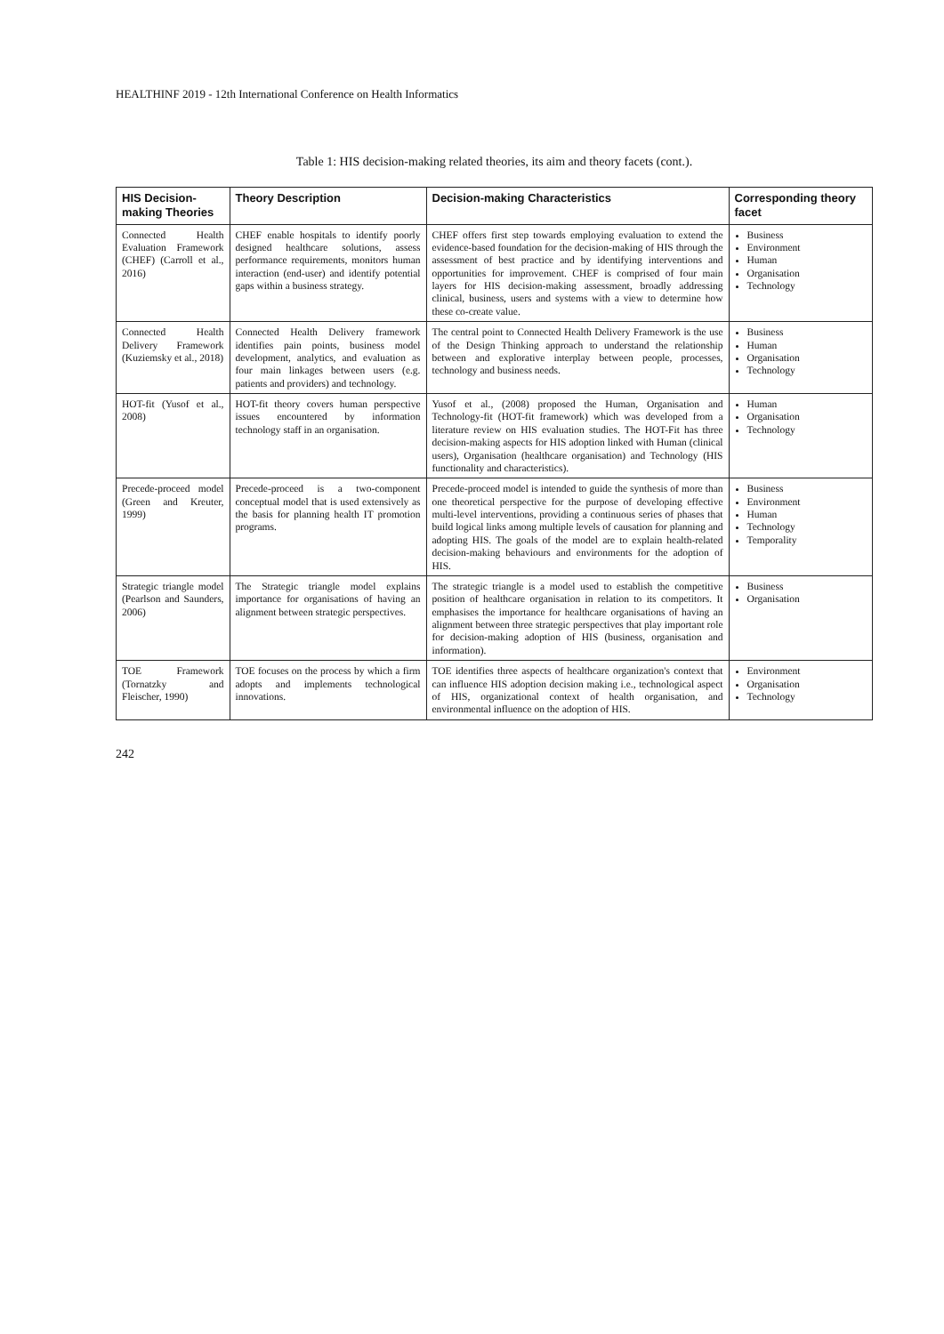HEALTHINF 2019 - 12th International Conference on Health Informatics
Table 1: HIS decision-making related theories, its aim and theory facets (cont.).
| HIS Decision-making Theories | Theory Description | Decision-making Characteristics | Corresponding theory facet |
| --- | --- | --- | --- |
| Connected Health Evaluation Framework (CHEF) (Carroll et al., 2016) | CHEF enable hospitals to identify poorly designed healthcare solutions, assess performance requirements, monitors human interaction (end-user) and identify potential gaps within a business strategy. | CHEF offers first step towards employing evaluation to extend the evidence-based foundation for the decision-making of HIS through the assessment of best practice and by identifying interventions and opportunities for improvement. CHEF is comprised of four main layers for HIS decision-making assessment, broadly addressing clinical, business, users and systems with a view to determine how these co-create value. | Business Environment Human Organisation Technology |
| Connected Health Delivery Framework (Kuziemsky et al., 2018) | Connected Health Delivery framework identifies pain points, business model development, analytics, and evaluation as four main linkages between users (e.g. patients and providers) and technology. | The central point to Connected Health Delivery Framework is the use of the Design Thinking approach to understand the relationship between and explorative interplay between people, processes, technology and business needs. | Business Human Organisation Technology |
| HOT-fit (Yusof et al., 2008) | HOT-fit theory covers human perspective issues encountered by information technology staff in an organisation. | Yusof et al., (2008) proposed the Human, Organisation and Technology-fit (HOT-fit framework) which was developed from a literature review on HIS evaluation studies. The HOT-Fit has three decision-making aspects for HIS adoption linked with Human (clinical users), Organisation (healthcare organisation) and Technology (HIS functionality and characteristics). | Human Organisation Technology |
| Precede-proceed model (Green and Kreuter, 1999) | Precede-proceed is a two-component conceptual model that is used extensively as the basis for planning health IT promotion programs. | Precede-proceed model is intended to guide the synthesis of more than one theoretical perspective for the purpose of developing effective multi-level interventions, providing a continuous series of phases that build logical links among multiple levels of causation for planning and adopting HIS. The goals of the model are to explain health-related decision-making behaviours and environments for the adoption of HIS. | Business Environment Human Technology Temporality |
| Strategic triangle model (Pearlson and Saunders, 2006) | The Strategic triangle model explains importance for organisations of having an alignment between strategic perspectives. | The strategic triangle is a model used to establish the competitive position of healthcare organisation in relation to its competitors. It emphasises the importance for healthcare organisations of having an alignment between three strategic perspectives that play important role for decision-making adoption of HIS (business, organisation and information). | Business Organisation |
| TOE Framework (Tornatzky and Fleischer, 1990) | TOE focuses on the process by which a firm adopts and implements technological innovations. | TOE identifies three aspects of healthcare organization's context that can influence HIS adoption decision making i.e., technological aspect of HIS, organizational context of health organisation, and environmental influence on the adoption of HIS. | Environment Organisation Technology |
242